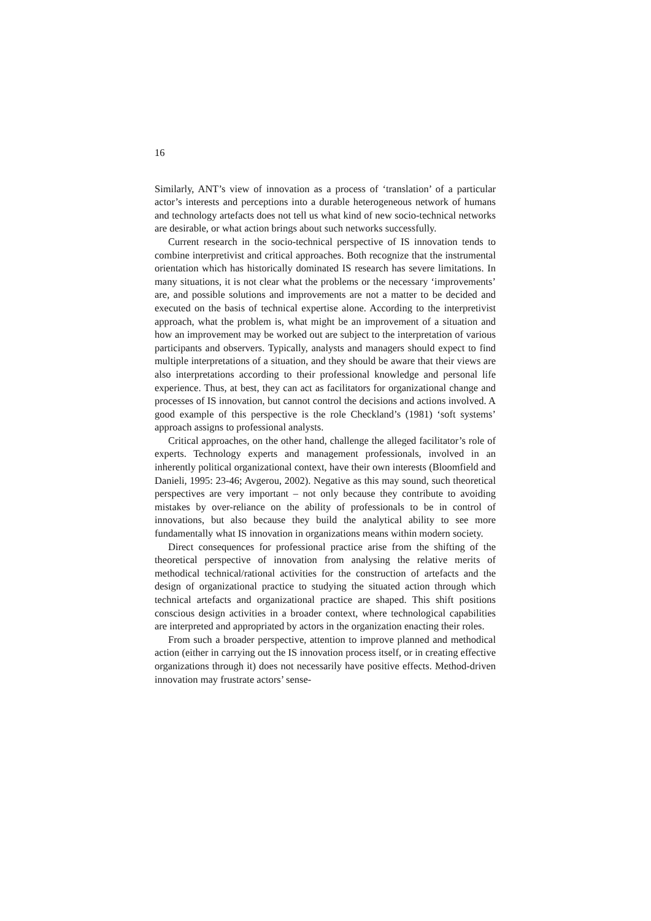16
Similarly, ANT’s view of innovation as a process of ‘translation’ of a particular actor’s interests and perceptions into a durable heterogeneous network of humans and technology artefacts does not tell us what kind of new socio-technical networks are desirable, or what action brings about such networks successfully.
Current research in the socio-technical perspective of IS innovation tends to combine interpretivist and critical approaches. Both recognize that the instrumental orientation which has historically dominated IS research has severe limitations. In many situations, it is not clear what the problems or the necessary ‘improvements’ are, and possible solutions and improvements are not a matter to be decided and executed on the basis of technical expertise alone. According to the interpretivist approach, what the problem is, what might be an improvement of a situation and how an improvement may be worked out are subject to the interpretation of various participants and observers. Typically, analysts and managers should expect to find multiple interpretations of a situation, and they should be aware that their views are also interpretations according to their professional knowledge and personal life experience. Thus, at best, they can act as facilitators for organizational change and processes of IS innovation, but cannot control the decisions and actions involved. A good example of this perspective is the role Checkland’s (1981) ‘soft systems’ approach assigns to professional analysts.
Critical approaches, on the other hand, challenge the alleged facilitator’s role of experts. Technology experts and management professionals, involved in an inherently political organizational context, have their own interests (Bloomfield and Danieli, 1995: 23-46; Avgerou, 2002). Negative as this may sound, such theoretical perspectives are very important – not only because they contribute to avoiding mistakes by over-reliance on the ability of professionals to be in control of innovations, but also because they build the analytical ability to see more fundamentally what IS innovation in organizations means within modern society.
Direct consequences for professional practice arise from the shifting of the theoretical perspective of innovation from analysing the relative merits of methodical technical/rational activities for the construction of artefacts and the design of organizational practice to studying the situated action through which technical artefacts and organizational practice are shaped. This shift positions conscious design activities in a broader context, where technological capabilities are interpreted and appropriated by actors in the organization enacting their roles.
From such a broader perspective, attention to improve planned and methodical action (either in carrying out the IS innovation process itself, or in creating effective organizations through it) does not necessarily have positive effects. Method-driven innovation may frustrate actors’ sense-